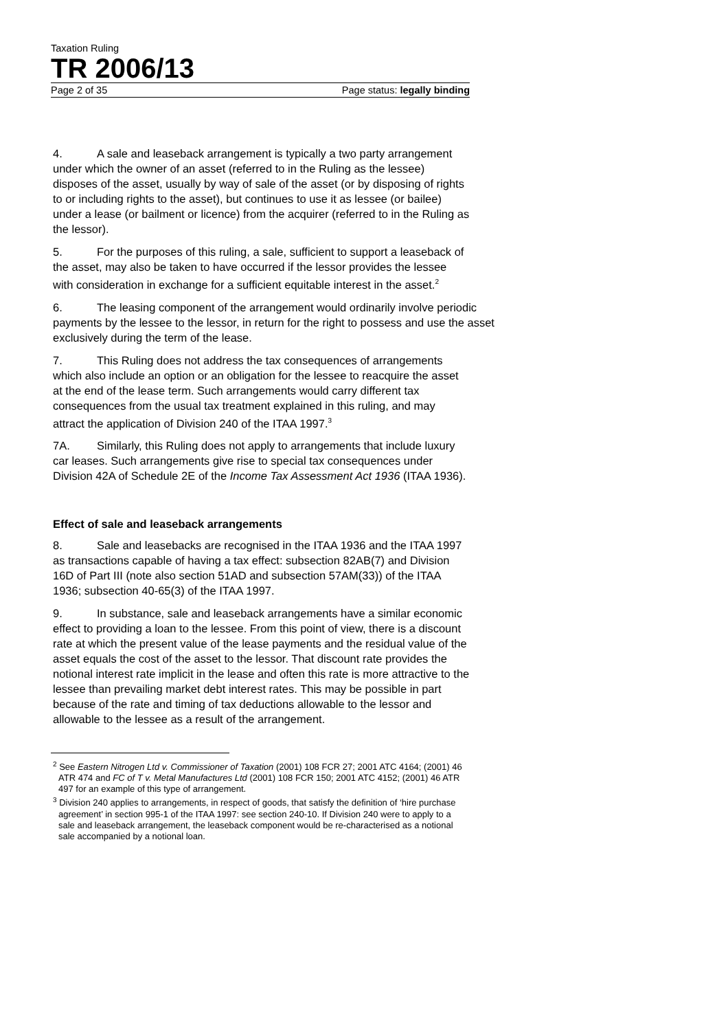Taxation Ruling
TR 2006/13
Page 2 of 35 Page status: legally binding
4. A sale and leaseback arrangement is typically a two party arrangement under which the owner of an asset (referred to in the Ruling as the lessee) disposes of the asset, usually by way of sale of the asset (or by disposing of rights to or including rights to the asset), but continues to use it as lessee (or bailee) under a lease (or bailment or licence) from the acquirer (referred to in the Ruling as the lessor).
5. For the purposes of this ruling, a sale, sufficient to support a leaseback of the asset, may also be taken to have occurred if the lessor provides the lessee with consideration in exchange for a sufficient equitable interest in the asset.<sup>2</sup>
6. The leasing component of the arrangement would ordinarily involve periodic payments by the lessee to the lessor, in return for the right to possess and use the asset exclusively during the term of the lease.
7. This Ruling does not address the tax consequences of arrangements which also include an option or an obligation for the lessee to reacquire the asset at the end of the lease term. Such arrangements would carry different tax consequences from the usual tax treatment explained in this ruling, and may attract the application of Division 240 of the ITAA 1997.<sup>3</sup>
7A. Similarly, this Ruling does not apply to arrangements that include luxury car leases. Such arrangements give rise to special tax consequences under Division 42A of Schedule 2E of the Income Tax Assessment Act 1936 (ITAA 1936).
Effect of sale and leaseback arrangements
8. Sale and leasebacks are recognised in the ITAA 1936 and the ITAA 1997 as transactions capable of having a tax effect: subsection 82AB(7) and Division 16D of Part III (note also section 51AD and subsection 57AM(33)) of the ITAA 1936; subsection 40-65(3) of the ITAA 1997.
9. In substance, sale and leaseback arrangements have a similar economic effect to providing a loan to the lessee. From this point of view, there is a discount rate at which the present value of the lease payments and the residual value of the asset equals the cost of the asset to the lessor. That discount rate provides the notional interest rate implicit in the lease and often this rate is more attractive to the lessee than prevailing market debt interest rates. This may be possible in part because of the rate and timing of tax deductions allowable to the lessor and allowable to the lessee as a result of the arrangement.
<sup>2</sup> See Eastern Nitrogen Ltd v. Commissioner of Taxation (2001) 108 FCR 27; 2001 ATC 4164; (2001) 46 ATR 474 and FC of T v. Metal Manufactures Ltd (2001) 108 FCR 150; 2001 ATC 4152; (2001) 46 ATR 497 for an example of this type of arrangement.
<sup>3</sup> Division 240 applies to arrangements, in respect of goods, that satisfy the definition of ‘hire purchase agreement’ in section 995-1 of the ITAA 1997: see section 240-10. If Division 240 were to apply to a sale and leaseback arrangement, the leaseback component would be re-characterised as a notional sale accompanied by a notional loan.